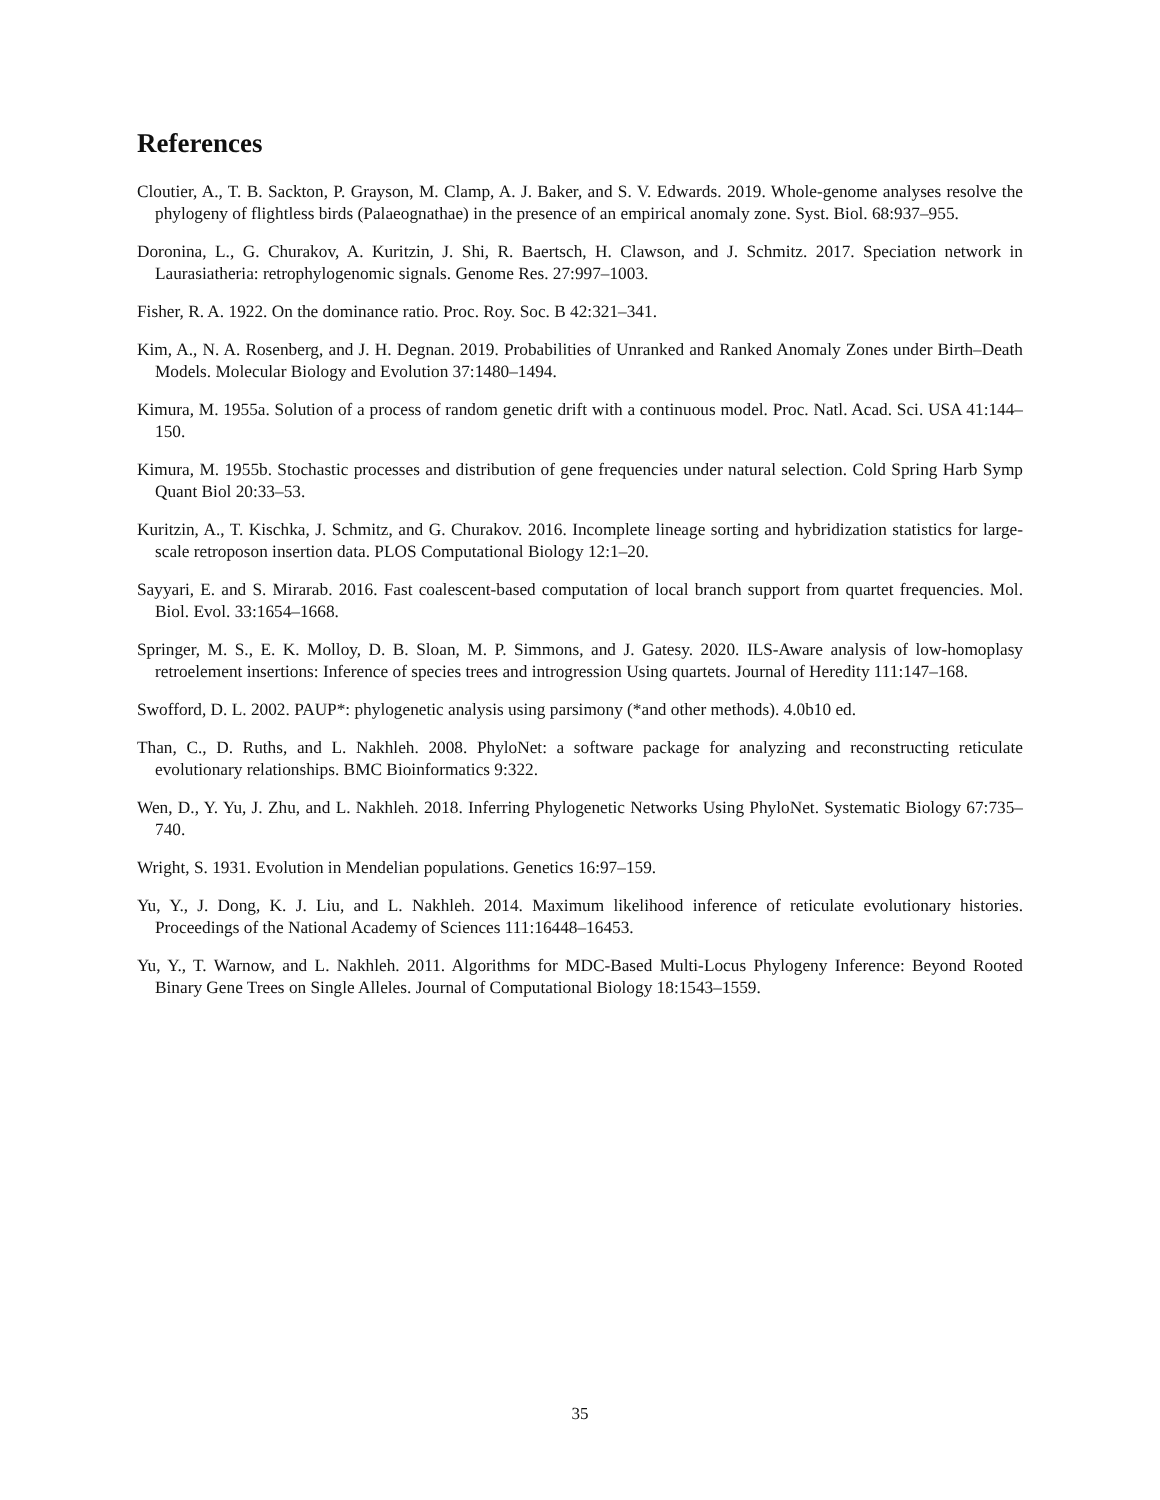References
Cloutier, A., T. B. Sackton, P. Grayson, M. Clamp, A. J. Baker, and S. V. Edwards. 2019. Whole-genome analyses resolve the phylogeny of flightless birds (Palaeognathae) in the presence of an empirical anomaly zone. Syst. Biol. 68:937–955.
Doronina, L., G. Churakov, A. Kuritzin, J. Shi, R. Baertsch, H. Clawson, and J. Schmitz. 2017. Speciation network in Laurasiatheria: retrophylogenomic signals. Genome Res. 27:997–1003.
Fisher, R. A. 1922. On the dominance ratio. Proc. Roy. Soc. B 42:321–341.
Kim, A., N. A. Rosenberg, and J. H. Degnan. 2019. Probabilities of Unranked and Ranked Anomaly Zones under Birth–Death Models. Molecular Biology and Evolution 37:1480–1494.
Kimura, M. 1955a. Solution of a process of random genetic drift with a continuous model. Proc. Natl. Acad. Sci. USA 41:144–150.
Kimura, M. 1955b. Stochastic processes and distribution of gene frequencies under natural selection. Cold Spring Harb Symp Quant Biol 20:33–53.
Kuritzin, A., T. Kischka, J. Schmitz, and G. Churakov. 2016. Incomplete lineage sorting and hybridization statistics for large-scale retroposon insertion data. PLOS Computational Biology 12:1–20.
Sayyari, E. and S. Mirarab. 2016. Fast coalescent-based computation of local branch support from quartet frequencies. Mol. Biol. Evol. 33:1654–1668.
Springer, M. S., E. K. Molloy, D. B. Sloan, M. P. Simmons, and J. Gatesy. 2020. ILS-Aware analysis of low-homoplasy retroelement insertions: Inference of species trees and introgression Using quartets. Journal of Heredity 111:147–168.
Swofford, D. L. 2002. PAUP*: phylogenetic analysis using parsimony (*and other methods). 4.0b10 ed.
Than, C., D. Ruths, and L. Nakhleh. 2008. PhyloNet: a software package for analyzing and reconstructing reticulate evolutionary relationships. BMC Bioinformatics 9:322.
Wen, D., Y. Yu, J. Zhu, and L. Nakhleh. 2018. Inferring Phylogenetic Networks Using PhyloNet. Systematic Biology 67:735–740.
Wright, S. 1931. Evolution in Mendelian populations. Genetics 16:97–159.
Yu, Y., J. Dong, K. J. Liu, and L. Nakhleh. 2014. Maximum likelihood inference of reticulate evolutionary histories. Proceedings of the National Academy of Sciences 111:16448–16453.
Yu, Y., T. Warnow, and L. Nakhleh. 2011. Algorithms for MDC-Based Multi-Locus Phylogeny Inference: Beyond Rooted Binary Gene Trees on Single Alleles. Journal of Computational Biology 18:1543–1559.
35